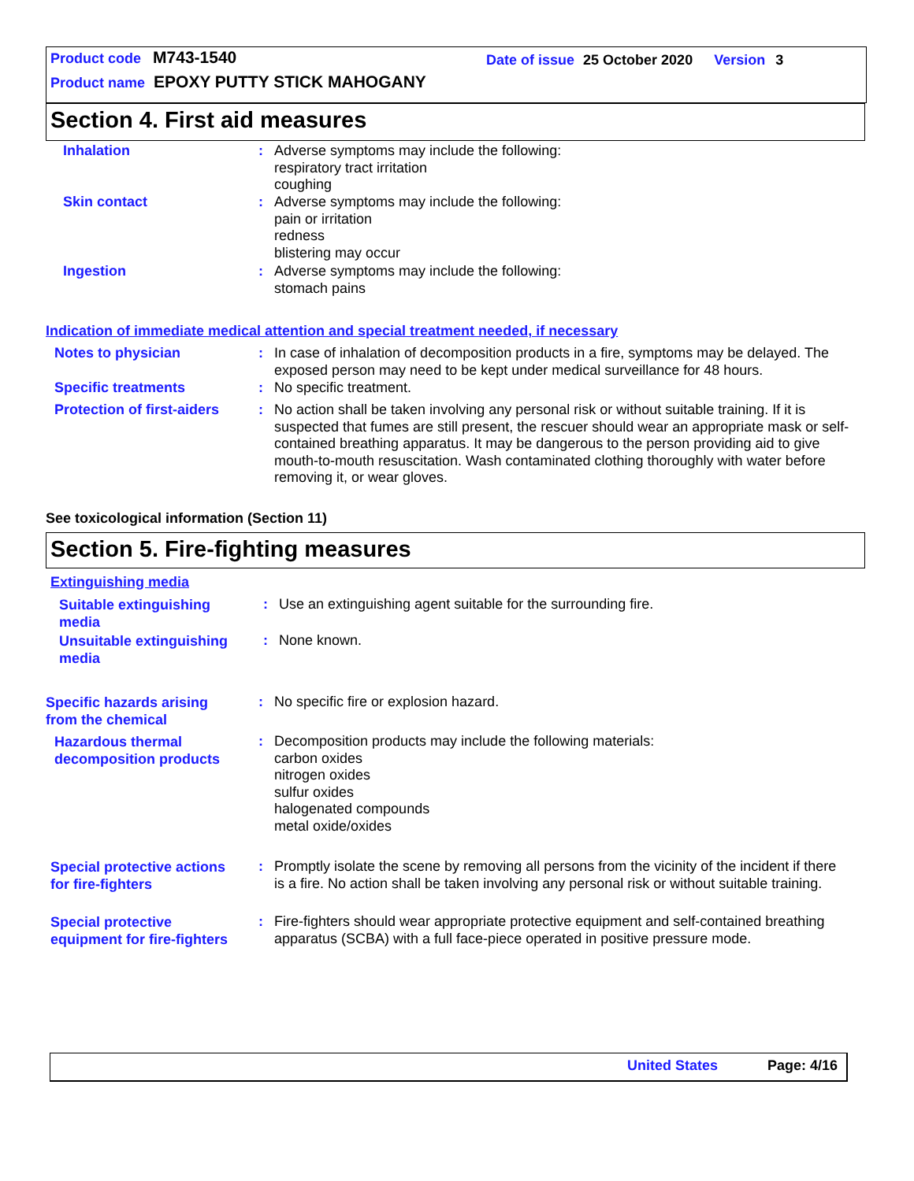Product code M743-1540
Date of issue 25 October 2020 Version 3
Product name EPOXY PUTTY STICK MAHOGANY
Section 4. First aid measures
Inhalation :
Adverse symptoms may include the following:
respiratory tract irritation
coughing
Skin contact :
Adverse symptoms may include the following:
pain or irritation
redness
blistering may occur
Ingestion :
Adverse symptoms may include the following:
stomach pains
Indication of immediate medical attention and special treatment needed, if necessary
Notes to physician :
In case of inhalation of decomposition products in a fire, symptoms may be delayed. The exposed person may need to be kept under medical surveillance for 48 hours.
Specific treatments : No specific treatment.
Protection of first-aiders :
No action shall be taken involving any personal risk or without suitable training. If it is suspected that fumes are still present, the rescuer should wear an appropriate mask or self-contained breathing apparatus. It may be dangerous to the person providing aid to give mouth-to-mouth resuscitation. Wash contaminated clothing thoroughly with water before removing it, or wear gloves.
See toxicological information (Section 11)
Section 5. Fire-fighting measures
Extinguishing media
Suitable extinguishing
media
: Use an extinguishing agent suitable for the surrounding fire.
Unsuitable extinguishing
media
: None known.
Specific hazards arising
from the chemical
: No specific fire or explosion hazard.
Hazardous thermal
decomposition products
:
Decomposition products may include the following materials:
carbon oxides
nitrogen oxides
sulfur oxides
halogenated compounds
metal oxide/oxides
Special protective actions
for fire-fighters
:
Promptly isolate the scene by removing all persons from the vicinity of the incident if there is a fire. No action shall be taken involving any personal risk or without suitable training.
Special protective
equipment for fire-fighters
:
Fire-fighters should wear appropriate protective equipment and self-contained breathing apparatus (SCBA) with a full face-piece operated in positive pressure mode.
United States Page: 4/16